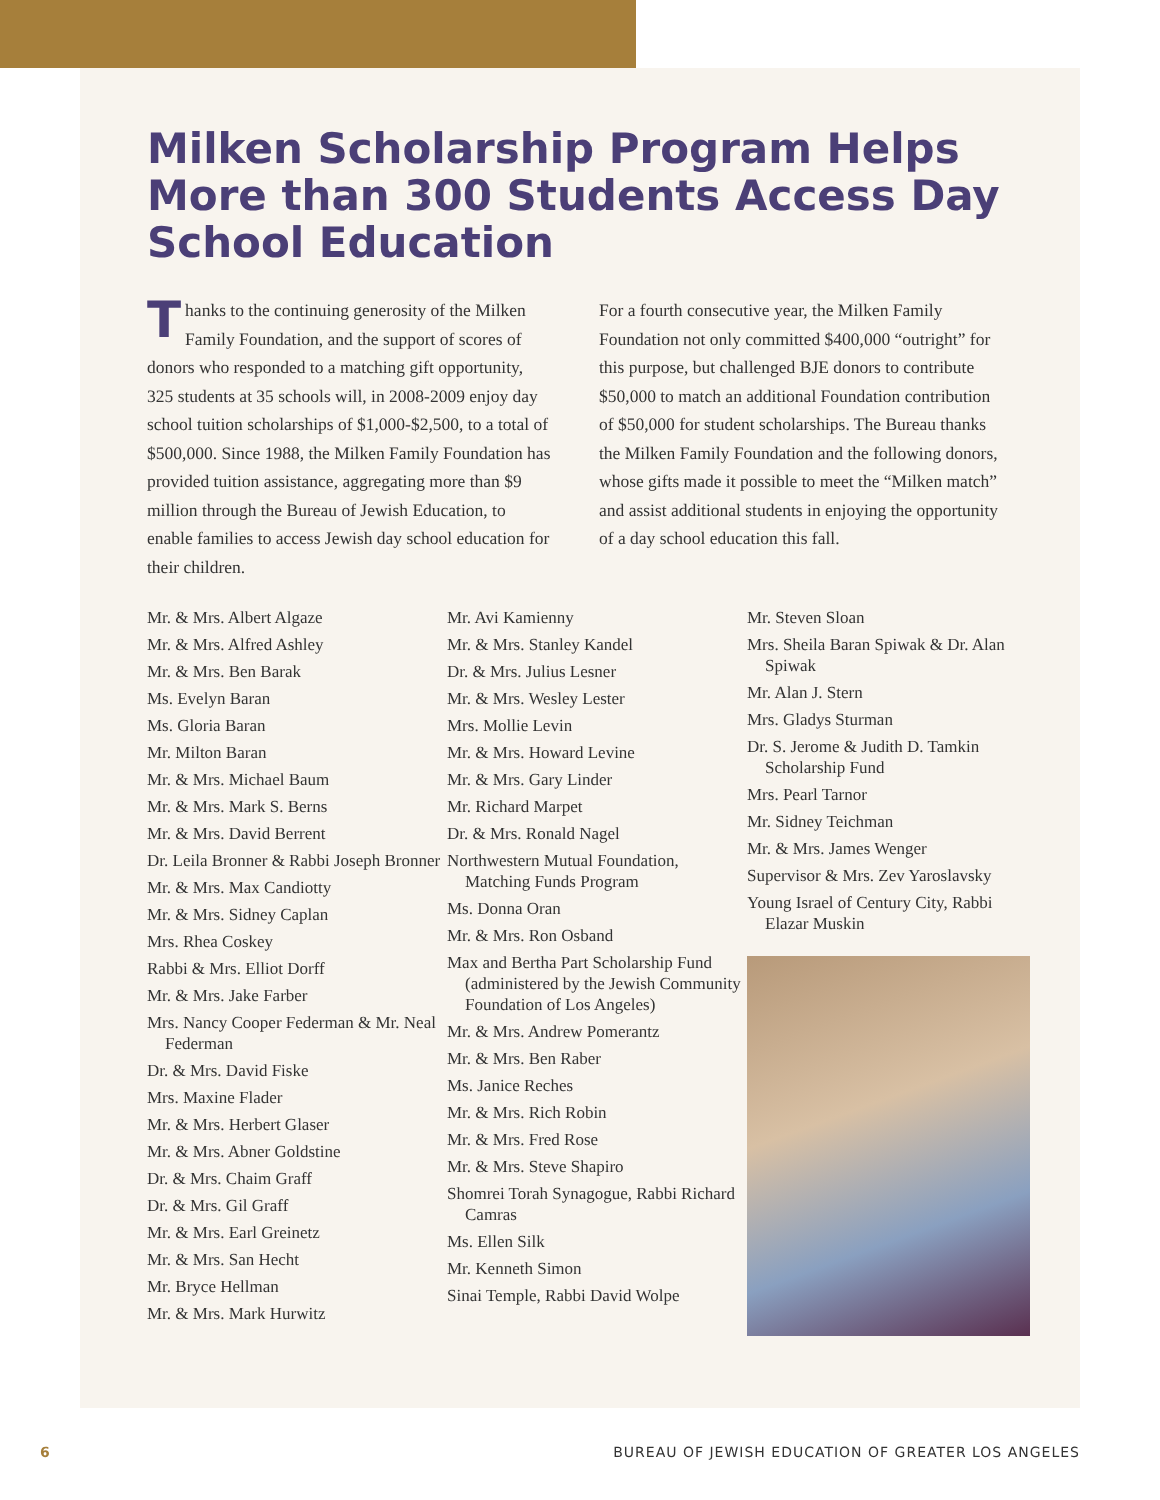Milken Scholarship Program Helps More than 300 Students Access Day School Education
Thanks to the continuing generosity of the Milken Family Foundation, and the support of scores of donors who responded to a matching gift opportunity, 325 students at 35 schools will, in 2008-2009 enjoy day school tuition scholarships of $1,000-$2,500, to a total of $500,000. Since 1988, the Milken Family Foundation has provided tuition assistance, aggregating more than $9 million through the Bureau of Jewish Education, to enable families to access Jewish day school education for their children.
For a fourth consecutive year, the Milken Family Foundation not only committed $400,000 “outright” for this purpose, but challenged BJE donors to contribute $50,000 to match an additional Foundation contribution of $50,000 for student scholarships. The Bureau thanks the Milken Family Foundation and the following donors, whose gifts made it possible to meet the “Milken match” and assist additional students in enjoying the opportunity of a day school education this fall.
Mr. & Mrs. Albert Algaze
Mr. & Mrs. Alfred Ashley
Mr. & Mrs. Ben Barak
Ms. Evelyn Baran
Ms. Gloria Baran
Mr. Milton Baran
Mr. & Mrs. Michael Baum
Mr. & Mrs. Mark S. Berns
Mr. & Mrs. David Berrent
Dr. Leila Bronner & Rabbi Joseph Bronner
Mr. & Mrs. Max Candiotty
Mr. & Mrs. Sidney Caplan
Mrs. Rhea Coskey
Rabbi & Mrs. Elliot Dorff
Mr. & Mrs. Jake Farber
Mrs. Nancy Cooper Federman & Mr. Neal Federman
Dr. & Mrs. David Fiske
Mrs. Maxine Flader
Mr. & Mrs. Herbert Glaser
Mr. & Mrs. Abner Goldstine
Dr. & Mrs. Chaim Graff
Dr. & Mrs. Gil Graff
Mr. & Mrs. Earl Greinetz
Mr. & Mrs. San Hecht
Mr. Bryce Hellman
Mr. & Mrs. Mark Hurwitz
Mr. Avi Kamienny
Mr. & Mrs. Stanley Kandel
Dr. & Mrs. Julius Lesner
Mr. & Mrs. Wesley Lester
Mrs. Mollie Levin
Mr. & Mrs. Howard Levine
Mr. & Mrs. Gary Linder
Mr. Richard Marpet
Dr. & Mrs. Ronald Nagel
Northwestern Mutual Foundation, Matching Funds Program
Ms. Donna Oran
Mr. & Mrs. Ron Osband
Max and Bertha Part Scholarship Fund (administered by the Jewish Community Foundation of Los Angeles)
Mr. & Mrs. Andrew Pomerantz
Mr. & Mrs. Ben Raber
Ms. Janice Reches
Mr. & Mrs. Rich Robin
Mr. & Mrs. Fred Rose
Mr. & Mrs. Steve Shapiro
Shomrei Torah Synagogue, Rabbi Richard Camras
Ms. Ellen Silk
Mr. Kenneth Simon
Sinai Temple, Rabbi David Wolpe
Mr. Steven Sloan
Mrs. Sheila Baran Spiwak & Dr. Alan Spiwak
Mr. Alan J. Stern
Mrs. Gladys Sturman
Dr. S. Jerome & Judith D. Tamkin Scholarship Fund
Mrs. Pearl Tarnor
Mr. Sidney Teichman
Mr. & Mrs. James Wenger
Supervisor & Mrs. Zev Yaroslavsky
Young Israel of Century City, Rabbi Elazar Muskin
6 BUREAU OF JEWISH EDUCATION OF GREATER LOS ANGELES